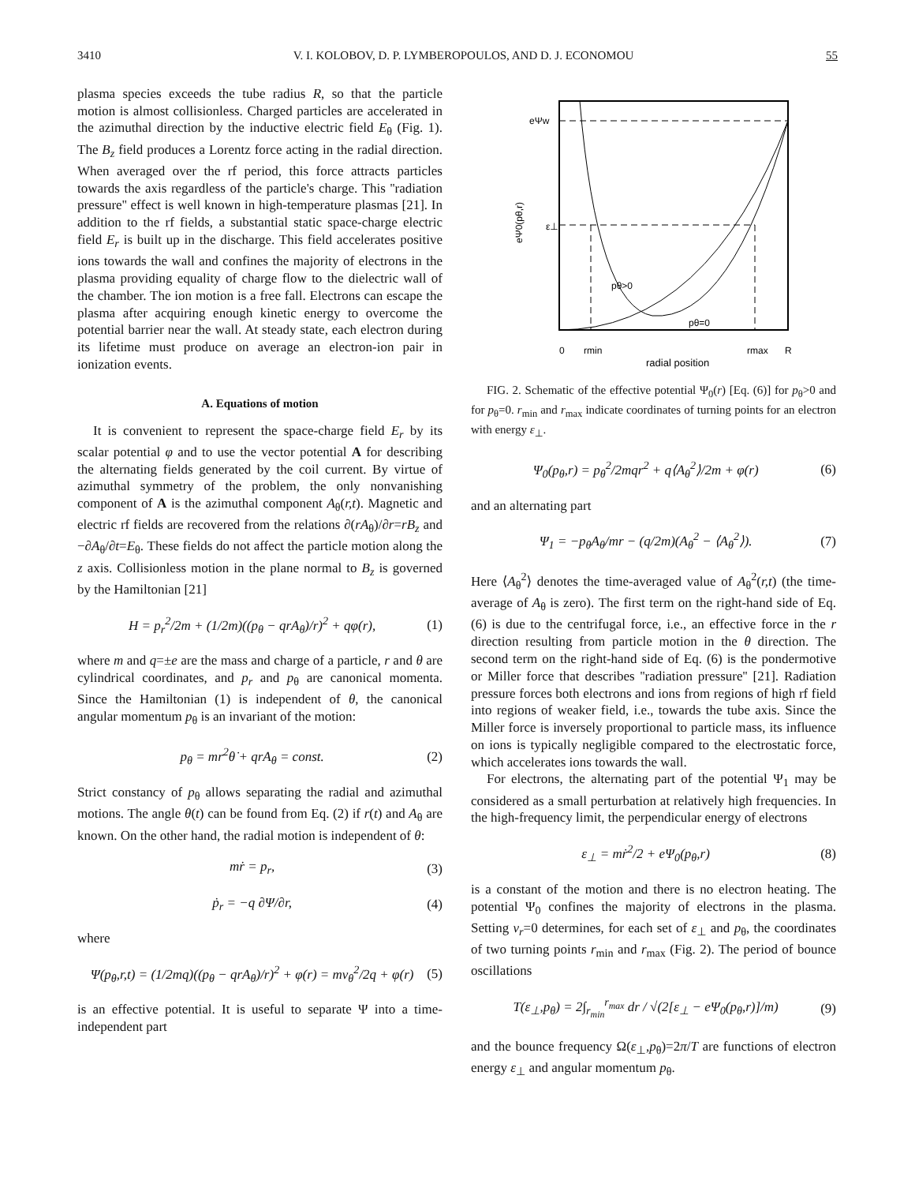3410 V. I. KOLOBOV, D. P. LYMBEROPOULOS, AND D. J. ECONOMOU 55
plasma species exceeds the tube radius R, so that the particle motion is almost collisionless. Charged particles are accelerated in the azimuthal direction by the inductive electric field E<sub>θ</sub> (Fig. 1). The B<sub>z</sub> field produces a Lorentz force acting in the radial direction. When averaged over the rf period, this force attracts particles towards the axis regardless of the particle's charge. This ''radiation pressure'' effect is well known in high-temperature plasmas [21]. In addition to the rf fields, a substantial static space-charge electric field E<sub>r</sub> is built up in the discharge. This field accelerates positive ions towards the wall and confines the majority of electrons in the plasma providing equality of charge flow to the dielectric wall of the chamber. The ion motion is a free fall. Electrons can escape the plasma after acquiring enough kinetic energy to overcome the potential barrier near the wall. At steady state, each electron during its lifetime must produce on average an electron-ion pair in ionization events.
A. Equations of motion
It is convenient to represent the space-charge field E<sub>r</sub> by its scalar potential φ and to use the vector potential A for describing the alternating fields generated by the coil current. By virtue of azimuthal symmetry of the problem, the only nonvanishing component of A is the azimuthal component A<sub>θ</sub>(r,t). Magnetic and electric rf fields are recovered from the relations ∂(rA<sub>θ</sub>)/∂r=rB<sub>z</sub> and −∂A<sub>θ</sub>/∂t=E<sub>θ</sub>. These fields do not affect the particle motion along the z axis. Collisionless motion in the plane normal to B<sub>z</sub> is governed by the Hamiltonian [21]
H = p<sub>r</sub><sup>2</sup>/2m + (1/2m)((p<sub>θ</sub> − qrA<sub>θ</sub>)/r)<sup>2</sup> + qφ(r), (1)
where m and q=±e are the mass and charge of a particle, r and θ are cylindrical coordinates, and p<sub>r</sub> and p<sub>θ</sub> are canonical momenta. Since the Hamiltonian (1) is independent of θ, the canonical angular momentum p<sub>θ</sub> is an invariant of the motion:
p<sub>θ</sub> = mr<sup>2</sup>θ̇ + qrA<sub>θ</sub> = const. (2)
Strict constancy of p<sub>θ</sub> allows separating the radial and azimuthal motions. The angle θ(t) can be found from Eq. (2) if r(t) and A<sub>θ</sub> are known. On the other hand, the radial motion is independent of θ:
mṙ = p<sub>r</sub>, (3)
ṗ<sub>r</sub> = −q ∂Ψ/∂r, (4)
where
Ψ(p<sub>θ</sub>,r,t) = (1/2mq)((p<sub>θ</sub> − qrA<sub>θ</sub>)/r)<sup>2</sup> + φ(r) = mv<sub>θ</sub><sup>2</sup>/2q + φ(r) (5)
is an effective potential. It is useful to separate Ψ into a time-independent part
eΨw
ε⊥
pθ>0
pθ=0
0
rmin
rmax
R
radial position
eΨ0(pθ,r)
FIG. 2. Schematic of the effective potential Ψ<sub>0</sub>(r) [Eq. (6)] for p<sub>θ</sub>>0 and for p<sub>θ</sub>=0. r<sub>min</sub> and r<sub>max</sub> indicate coordinates of turning points for an electron with energy ε<sub>⊥</sub>.
Ψ<sub>0</sub>(p<sub>θ</sub>,r) = p<sub>θ</sub><sup>2</sup>/2mqr<sup>2</sup> + q⟨A<sub>θ</sub><sup>2</sup>⟩/2m + φ(r) (6)
and an alternating part
Ψ<sub>1</sub> = −p<sub>θ</sub>A<sub>θ</sub>/mr − (q/2m)(A<sub>θ</sub><sup>2</sup> − ⟨A<sub>θ</sub><sup>2</sup>⟩). (7)
Here ⟨A<sub>θ</sub><sup>2</sup>⟩ denotes the time-averaged value of A<sub>θ</sub><sup>2</sup>(r,t) (the time-average of A<sub>θ</sub> is zero). The first term on the right-hand side of Eq. (6) is due to the centrifugal force, i.e., an effective force in the r direction resulting from particle motion in the θ direction. The second term on the right-hand side of Eq. (6) is the pondermotive or Miller force that describes ''radiation pressure'' [21]. Radiation pressure forces both electrons and ions from regions of high rf field into regions of weaker field, i.e., towards the tube axis. Since the Miller force is inversely proportional to particle mass, its influence on ions is typically negligible compared to the electrostatic force, which accelerates ions towards the wall.
For electrons, the alternating part of the potential Ψ<sub>1</sub> may be considered as a small perturbation at relatively high frequencies. In the high-frequency limit, the perpendicular energy of electrons
ε<sub>⊥</sub> = mṙ<sup>2</sup>/2 + eΨ<sub>0</sub>(p<sub>θ</sub>,r) (8)
is a constant of the motion and there is no electron heating. The potential Ψ<sub>0</sub> confines the majority of electrons in the plasma. Setting v<sub>r</sub>=0 determines, for each set of ε<sub>⊥</sub> and p<sub>θ</sub>, the coordinates of two turning points r<sub>min</sub> and r<sub>max</sub> (Fig. 2). The period of bounce oscillations
T(ε<sub>⊥</sub>,p<sub>θ</sub>) = 2∫<sub>r<sub>min</sub></sub><sup>r<sub>max</sub></sup> dr / √(2[ε<sub>⊥</sub> − eΨ<sub>0</sub>(p<sub>θ</sub>,r)]/m) (9)
and the bounce frequency Ω(ε<sub>⊥</sub>,p<sub>θ</sub>)=2π/T are functions of electron energy ε<sub>⊥</sub> and angular momentum p<sub>θ</sub>.